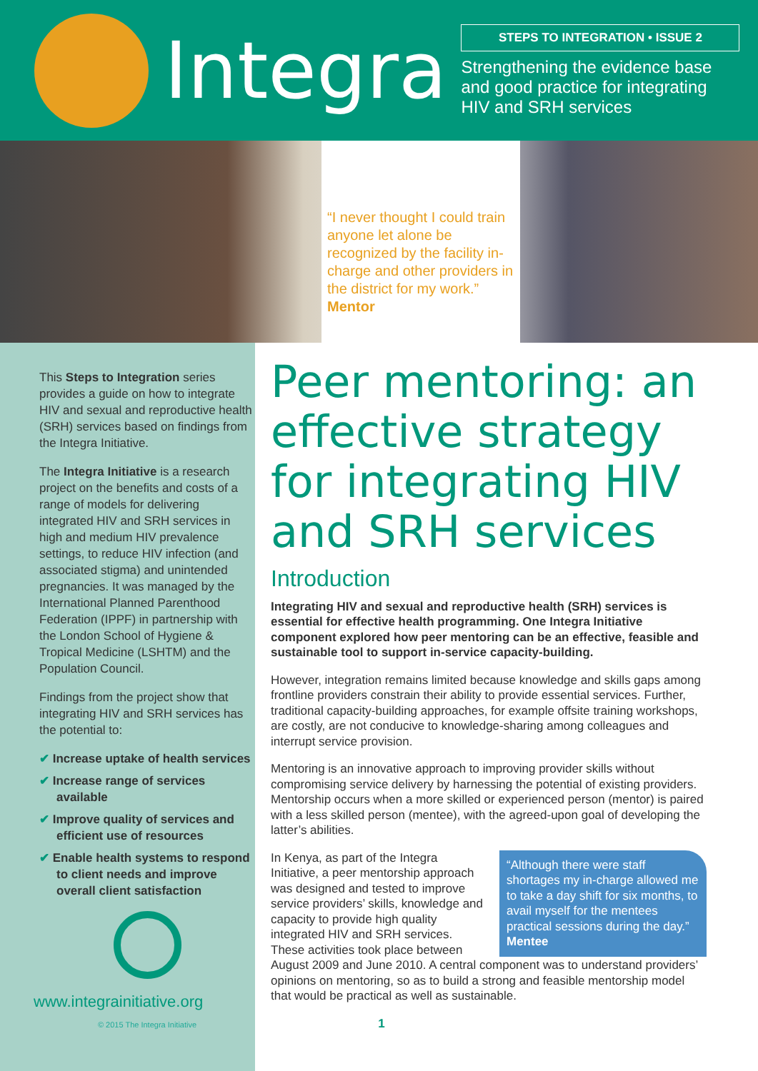Integra
STEPS TO INTEGRATION • ISSUE 2
Strengthening the evidence base
and good practice for integrating
HIV and SRH services
“I never thought I could train anyone let alone be recognized by the facility in-charge and other providers in the district for my work.” Mentor
This Steps to Integration series provides a guide on how to integrate HIV and sexual and reproductive health (SRH) services based on findings from the Integra Initiative.
The Integra Initiative is a research project on the benefits and costs of a range of models for delivering integrated HIV and SRH services in high and medium HIV prevalence settings, to reduce HIV infection (and associated stigma) and unintended pregnancies. It was managed by the International Planned Parenthood Federation (IPPF) in partnership with the London School of Hygiene & Tropical Medicine (LSHTM) and the Population Council.
Findings from the project show that integrating HIV and SRH services has the potential to:
✔ Increase uptake of health services
✔ Increase range of services available
✔ Improve quality of services and efficient use of resources
✔ Enable health systems to respond to client needs and improve overall client satisfaction
www.integrainitiative.org
© 2015 The Integra Initiative
Peer mentoring: an effective strategy for integrating HIV and SRH services
Introduction
Integrating HIV and sexual and reproductive health (SRH) services is essential for effective health programming. One Integra Initiative component explored how peer mentoring can be an effective, feasible and sustainable tool to support in-service capacity-building.
However, integration remains limited because knowledge and skills gaps among frontline providers constrain their ability to provide essential services. Further, traditional capacity-building approaches, for example offsite training workshops, are costly, are not conducive to knowledge-sharing among colleagues and interrupt service provision.
Mentoring is an innovative approach to improving provider skills without compromising service delivery by harnessing the potential of existing providers. Mentorship occurs when a more skilled or experienced person (mentor) is paired with a less skilled person (mentee), with the agreed-upon goal of developing the latter’s abilities.
“Although there were staff shortages my in-charge allowed me to take a day shift for six months, to avail myself for the mentees practical sessions during the day.” Mentee
In Kenya, as part of the Integra Initiative, a peer mentorship approach was designed and tested to improve service providers’ skills, knowledge and capacity to provide high quality integrated HIV and SRH services. These activities took place between August 2009 and June 2010. A central component was to understand providers’ opinions on mentoring, so as to build a strong and feasible mentorship model that would be practical as well as sustainable.
1